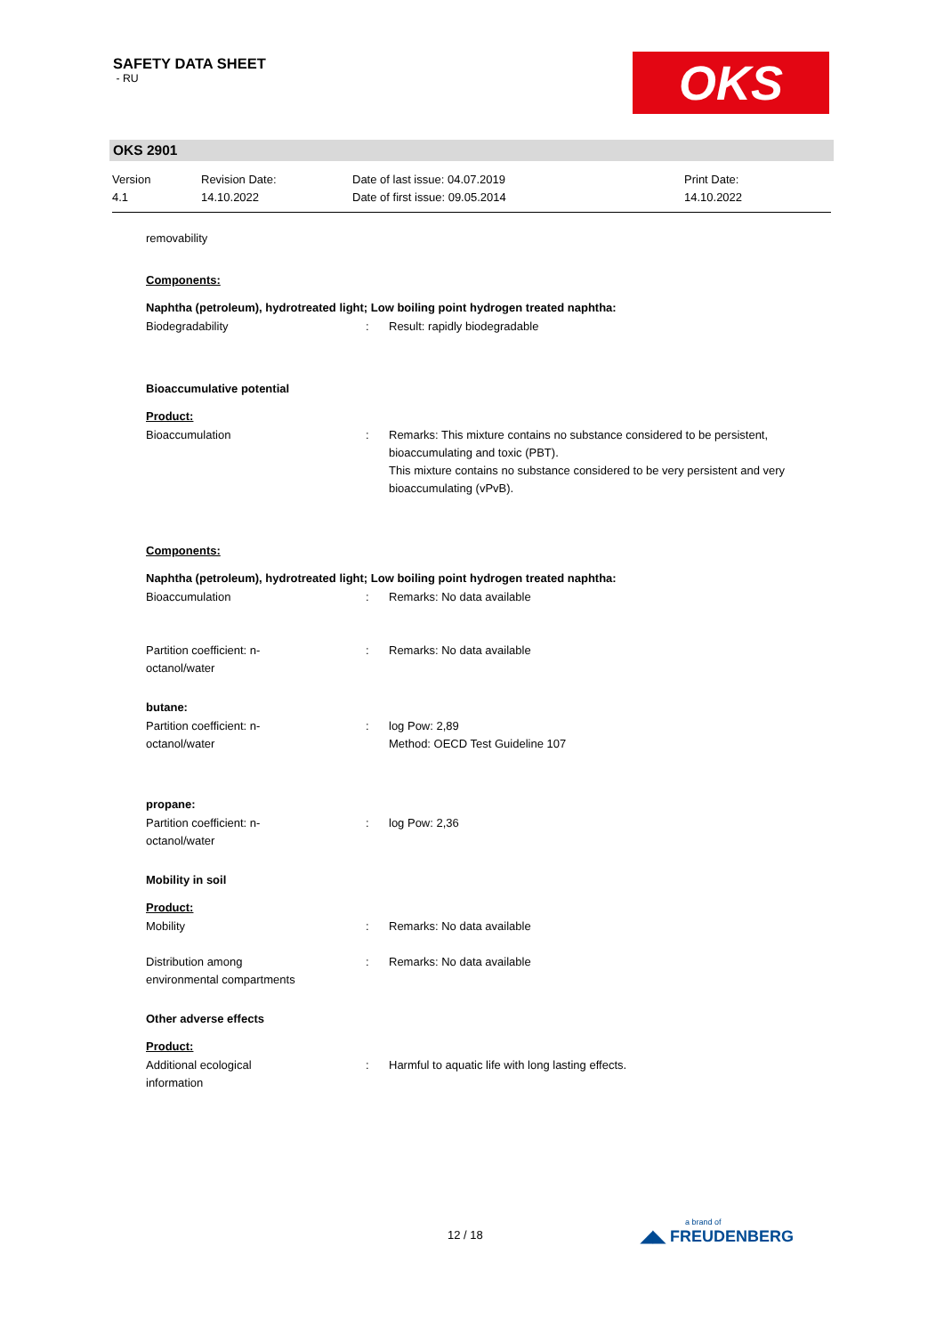SAFETY DATA SHEET
- RU
OKS
OKS 2901
Version
4.1
Revision Date:
14.10.2022
Date of last issue: 04.07.2019
Date of first issue: 09.05.2014
Print Date:
14.10.2022
removability
Components:
Naphtha (petroleum), hydrotreated light; Low boiling point hydrogen treated naphtha:
Biodegradability : Result: rapidly biodegradable
Bioaccumulative potential
Product:
Bioaccumulation : Remarks: This mixture contains no substance considered to be persistent, bioaccumulating and toxic (PBT).
This mixture contains no substance considered to be very persistent and very bioaccumulating (vPvB).
Components:
Naphtha (petroleum), hydrotreated light; Low boiling point hydrogen treated naphtha:
Bioaccumulation : Remarks: No data available
Partition coefficient: n-
octanol/water
: Remarks: No data available
butane:
Partition coefficient: n-
octanol/water
: log Pow: 2,89
Method: OECD Test Guideline 107
propane:
Partition coefficient: n-
octanol/water
: log Pow: 2,36
Mobility in soil
Product:
Mobility : Remarks: No data available
Distribution among
environmental compartments
: Remarks: No data available
Other adverse effects
Product:
Additional ecological
information
: Harmful to aquatic life with long lasting effects.
12 / 18
a brand of
◢◣ FREUDENBERG